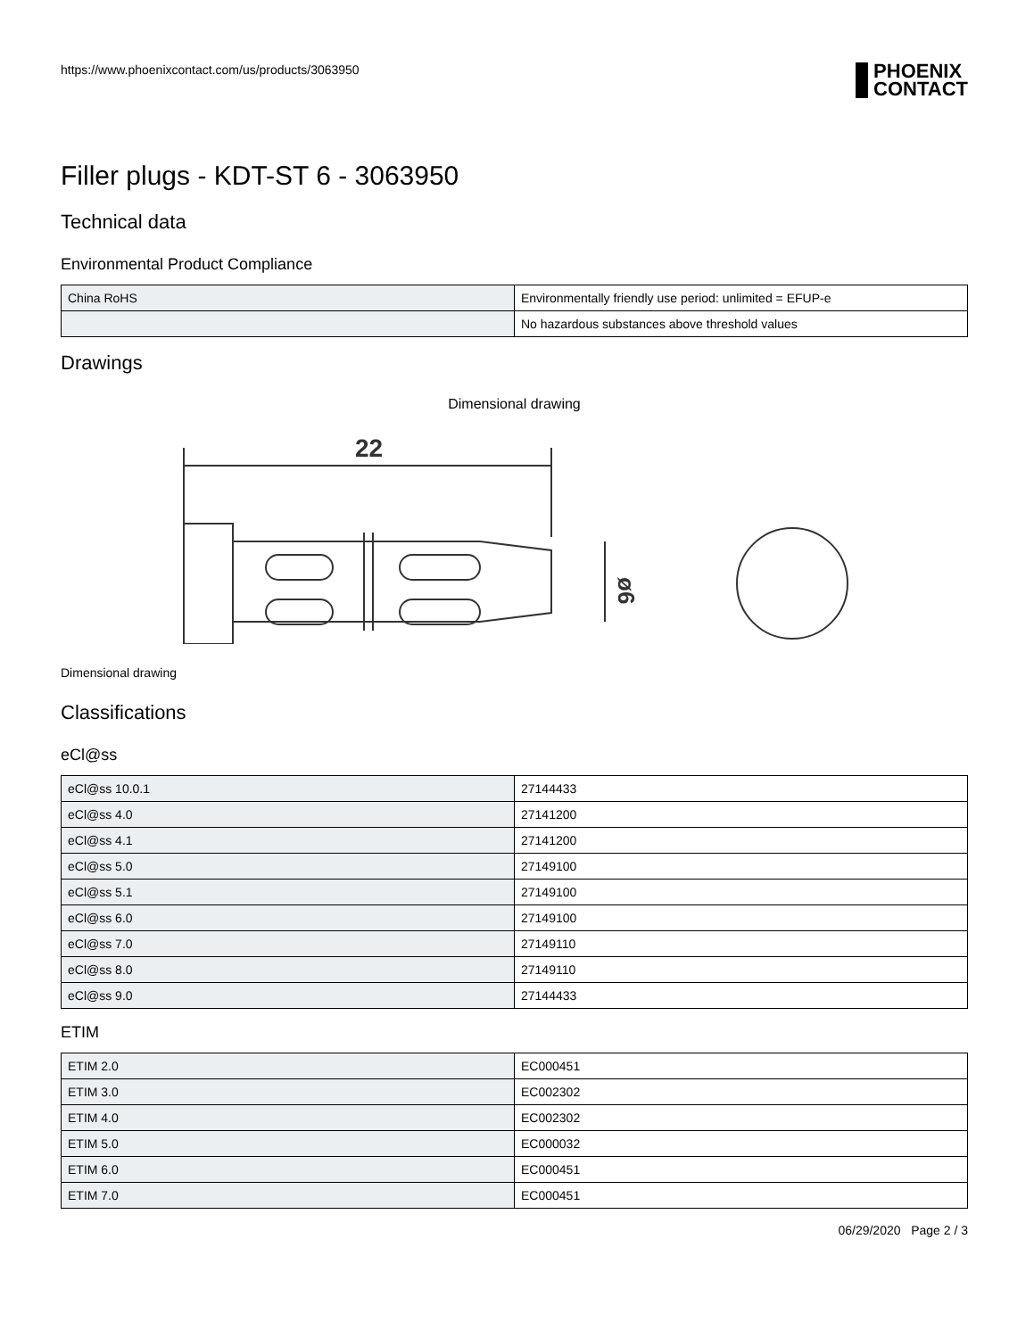https://www.phoenixcontact.com/us/products/3063950
PHOENIX
CONTACT
Filler plugs - KDT-ST 6 - 3063950
Technical data
Environmental Product Compliance
| China RoHS | Environmentally friendly use period: unlimited = EFUP-e |
| | No hazardous substances above threshold values |
Drawings
Dimensional drawing
22
ø6
Dimensional drawing
Classifications
eCl@ss
| eCl@ss 10.0.1 | 27144433 |
| eCl@ss 4.0 | 27141200 |
| eCl@ss 4.1 | 27141200 |
| eCl@ss 5.0 | 27149100 |
| eCl@ss 5.1 | 27149100 |
| eCl@ss 6.0 | 27149100 |
| eCl@ss 7.0 | 27149110 |
| eCl@ss 8.0 | 27149110 |
| eCl@ss 9.0 | 27144433 |
ETIM
| ETIM 2.0 | EC000451 |
| ETIM 3.0 | EC002302 |
| ETIM 4.0 | EC002302 |
| ETIM 5.0 | EC000032 |
| ETIM 6.0 | EC000451 |
| ETIM 7.0 | EC000451 |
06/29/2020 Page 2 / 3